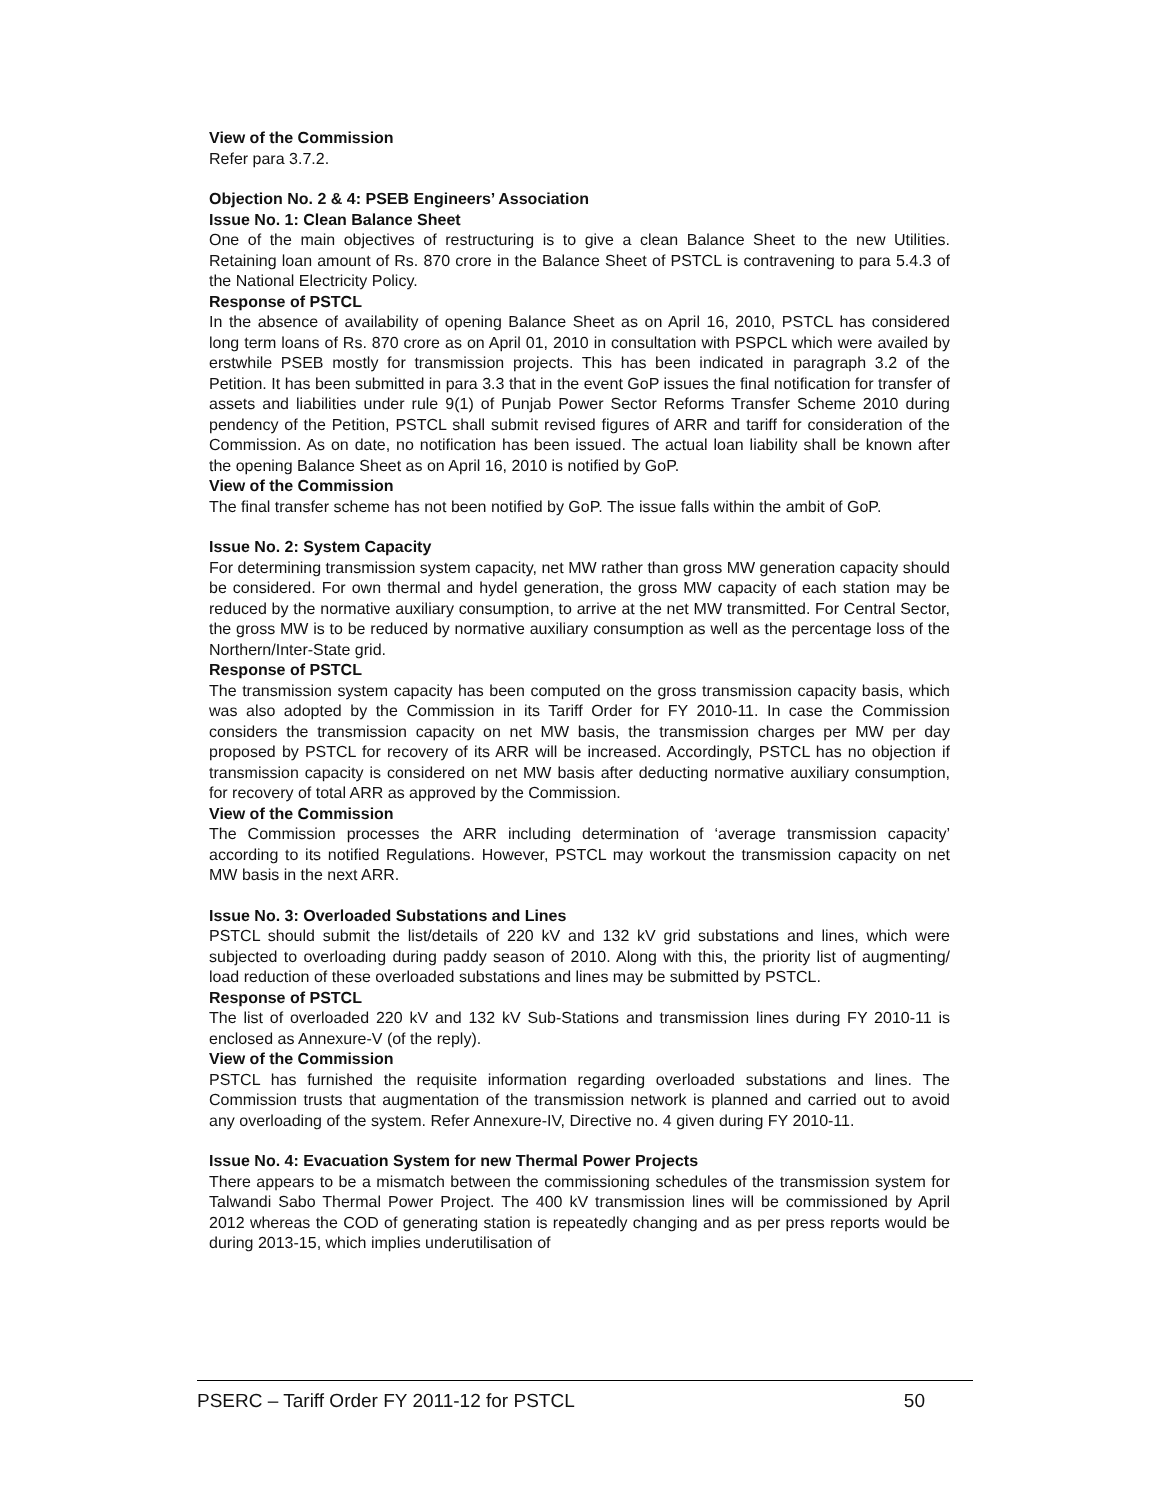View of the Commission
Refer para 3.7.2.
Objection No. 2 & 4: PSEB Engineers’ Association
Issue No. 1: Clean Balance Sheet
One of the main objectives of restructuring is to give a clean Balance Sheet to the new Utilities. Retaining loan amount of Rs. 870 crore in the Balance Sheet of PSTCL is contravening to para 5.4.3 of the National Electricity Policy.
Response of PSTCL
In the absence of availability of opening Balance Sheet as on April 16, 2010, PSTCL has considered long term loans of Rs. 870 crore as on April 01, 2010 in consultation with PSPCL which were availed by erstwhile PSEB mostly for transmission projects. This has been indicated in paragraph 3.2 of the Petition. It has been submitted in para 3.3 that in the event GoP issues the final notification for transfer of assets and liabilities under rule 9(1) of Punjab Power Sector Reforms Transfer Scheme 2010 during pendency of the Petition, PSTCL shall submit revised figures of ARR and tariff for consideration of the Commission. As on date, no notification has been issued. The actual loan liability shall be known after the opening Balance Sheet as on April 16, 2010 is notified by GoP.
View of the Commission
The final transfer scheme has not been notified by GoP. The issue falls within the ambit of GoP.
Issue No. 2: System Capacity
For determining transmission system capacity, net MW rather than gross MW generation capacity should be considered. For own thermal and hydel generation, the gross MW capacity of each station may be reduced by the normative auxiliary consumption, to arrive at the net MW transmitted. For Central Sector, the gross MW is to be reduced by normative auxiliary consumption as well as the percentage loss of the Northern/Inter-State grid.
Response of PSTCL
The transmission system capacity has been computed on the gross transmission capacity basis, which was also adopted by the Commission in its Tariff Order for FY 2010-11. In case the Commission considers the transmission capacity on net MW basis, the transmission charges per MW per day proposed by PSTCL for recovery of its ARR will be increased. Accordingly, PSTCL has no objection if transmission capacity is considered on net MW basis after deducting normative auxiliary consumption, for recovery of total ARR as approved by the Commission.
View of the Commission
The Commission processes the ARR including determination of ‘average transmission capacity’ according to its notified Regulations. However, PSTCL may workout the transmission capacity on net MW basis in the next ARR.
Issue No. 3: Overloaded Substations and Lines
PSTCL should submit the list/details of 220 kV and 132 kV grid substations and lines, which were subjected to overloading during paddy season of 2010. Along with this, the priority list of augmenting/ load reduction of these overloaded substations and lines may be submitted by PSTCL.
Response of PSTCL
The list of overloaded 220 kV and 132 kV Sub-Stations and transmission lines during FY 2010-11 is enclosed as Annexure-V (of the reply).
View of the Commission
PSTCL has furnished the requisite information regarding overloaded substations and lines. The Commission trusts that augmentation of the transmission network is planned and carried out to avoid any overloading of the system. Refer Annexure-IV, Directive no. 4 given during FY 2010-11.
Issue No. 4: Evacuation System for new Thermal Power Projects
There appears to be a mismatch between the commissioning schedules of the transmission system for Talwandi Sabo Thermal Power Project. The 400 kV transmission lines will be commissioned by April 2012 whereas the COD of generating station is repeatedly changing and as per press reports would be during 2013-15, which implies underutilisation of
PSERC – Tariff Order FY 2011-12 for PSTCL 50